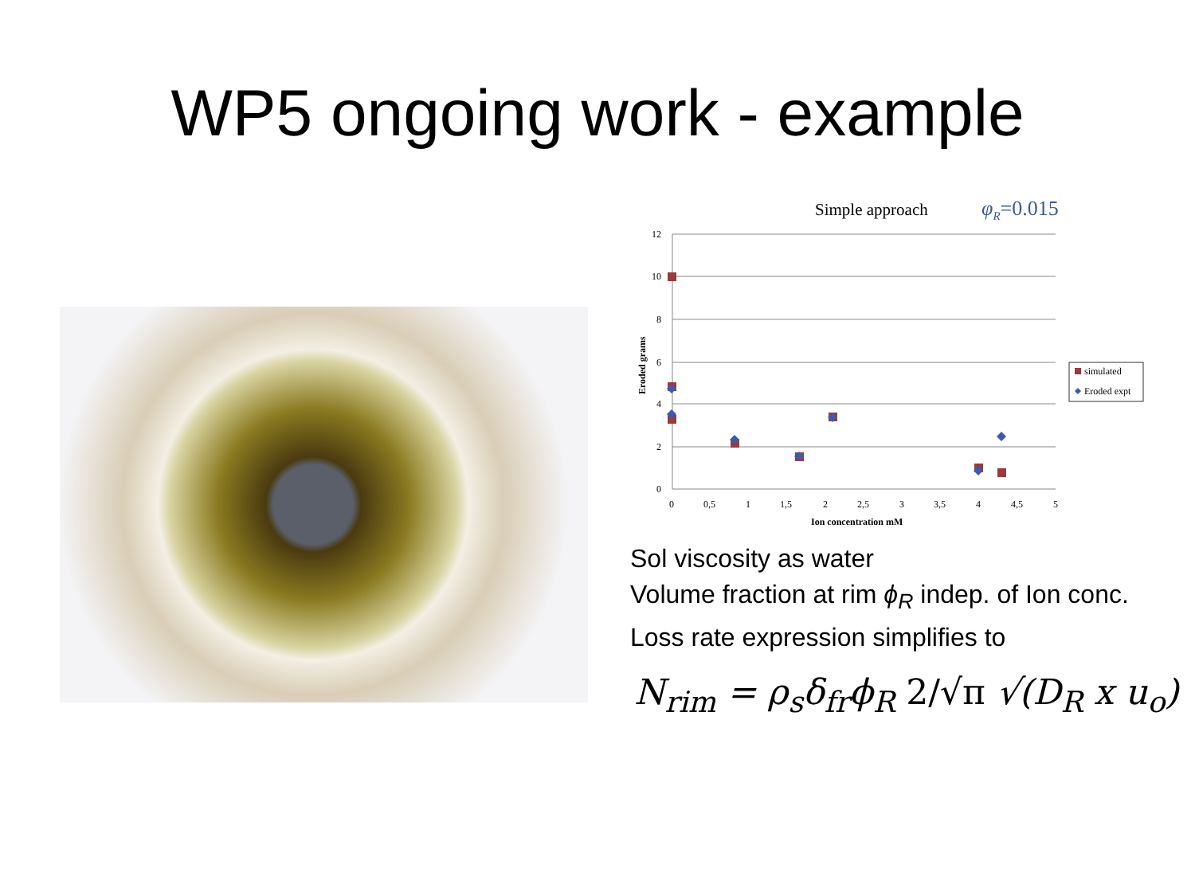WP5 ongoing work - example
Simple approach
φR=0.015
12
10
8
6
4
2
0
0
0,5
1
1,5
2
2,5
3
3,5
4
4,5
5
Ion concentration mM
Eroded grams
simulated
Eroded expt
Sol viscosity as water
Volume fraction at rim ϕ<sub>R</sub> indep. of Ion conc.
Loss rate expression simplifies to
N<sub>rim</sub> = ρ<sub>s</sub>δ<sub>fr</sub>ϕ<sub>R</sub> 2/√π √(D<sub>R</sub> x u<sub>o</sub>)